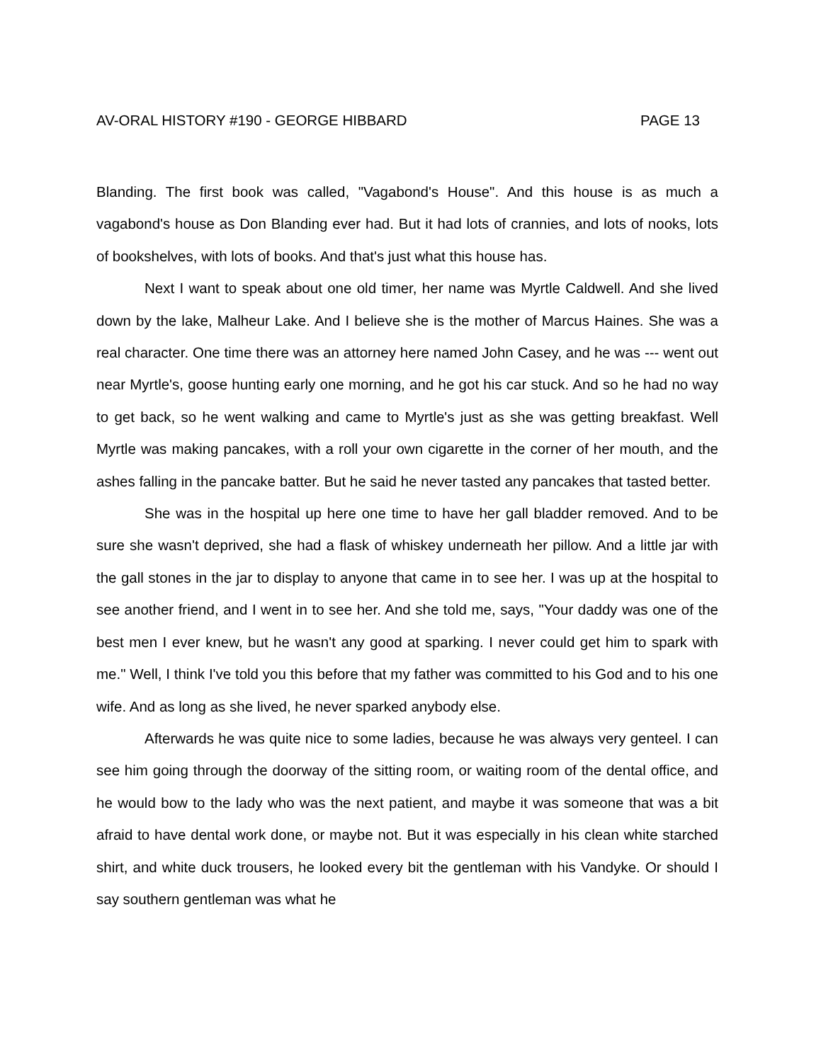AV-ORAL HISTORY #190 - GEORGE HIBBARD PAGE 13
Blanding. The first book was called, "Vagabond's House". And this house is as much a vagabond's house as Don Blanding ever had. But it had lots of crannies, and lots of nooks, lots of bookshelves, with lots of books. And that's just what this house has.
Next I want to speak about one old timer, her name was Myrtle Caldwell. And she lived down by the lake, Malheur Lake. And I believe she is the mother of Marcus Haines. She was a real character. One time there was an attorney here named John Casey, and he was --- went out near Myrtle's, goose hunting early one morning, and he got his car stuck. And so he had no way to get back, so he went walking and came to Myrtle's just as she was getting breakfast. Well Myrtle was making pancakes, with a roll your own cigarette in the corner of her mouth, and the ashes falling in the pancake batter. But he said he never tasted any pancakes that tasted better.
She was in the hospital up here one time to have her gall bladder removed. And to be sure she wasn't deprived, she had a flask of whiskey underneath her pillow. And a little jar with the gall stones in the jar to display to anyone that came in to see her. I was up at the hospital to see another friend, and I went in to see her. And she told me, says, "Your daddy was one of the best men I ever knew, but he wasn't any good at sparking. I never could get him to spark with me." Well, I think I've told you this before that my father was committed to his God and to his one wife. And as long as she lived, he never sparked anybody else.
Afterwards he was quite nice to some ladies, because he was always very genteel. I can see him going through the doorway of the sitting room, or waiting room of the dental office, and he would bow to the lady who was the next patient, and maybe it was someone that was a bit afraid to have dental work done, or maybe not. But it was especially in his clean white starched shirt, and white duck trousers, he looked every bit the gentleman with his Vandyke. Or should I say southern gentleman was what he